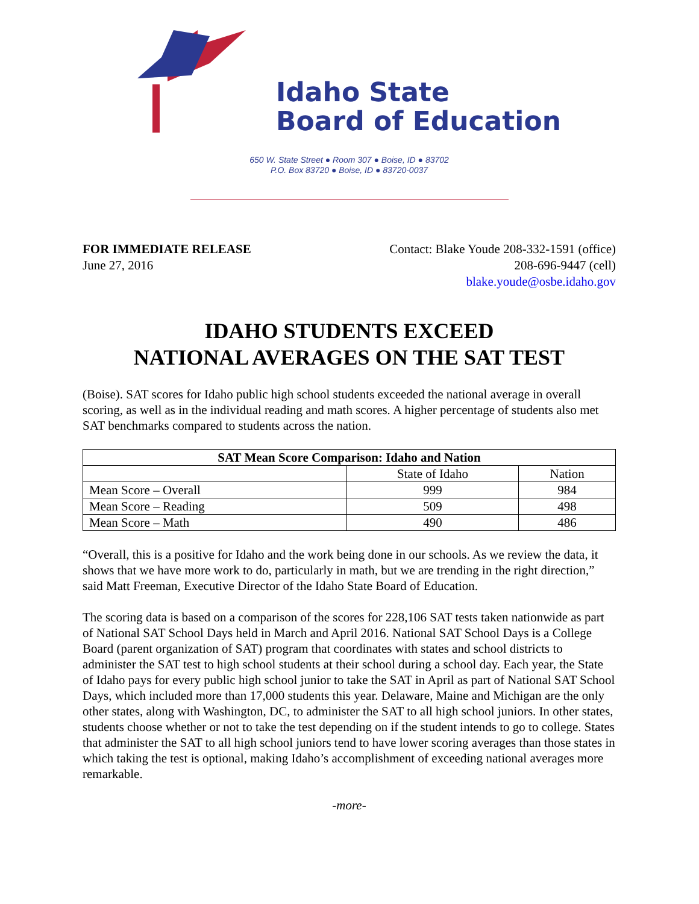Idaho State
Board of Education
650 W. State Street ● Room 307 ● Boise, ID ● 83702
P.O. Box 83720 ● Boise, ID ● 83720-0037
FOR IMMEDIATE RELEASE
June 27, 2016
Contact: Blake Youde 208-332-1591 (office)
208-696-9447 (cell)
blake.youde@osbe.idaho.gov
IDAHO STUDENTS EXCEED
NATIONAL AVERAGES ON THE SAT TEST
(Boise). SAT scores for Idaho public high school students exceeded the national average in overall scoring, as well as in the individual reading and math scores. A higher percentage of students also met SAT benchmarks compared to students across the nation.
| SAT Mean Score Comparison: Idaho and Nation | | |
| --- | --- | --- |
| | State of Idaho | Nation |
| Mean Score – Overall | 999 | 984 |
| Mean Score – Reading | 509 | 498 |
| Mean Score – Math | 490 | 486 |
“Overall, this is a positive for Idaho and the work being done in our schools. As we review the data, it shows that we have more work to do, particularly in math, but we are trending in the right direction,” said Matt Freeman, Executive Director of the Idaho State Board of Education.
The scoring data is based on a comparison of the scores for 228,106 SAT tests taken nationwide as part of National SAT School Days held in March and April 2016. National SAT School Days is a College Board (parent organization of SAT) program that coordinates with states and school districts to administer the SAT test to high school students at their school during a school day. Each year, the State of Idaho pays for every public high school junior to take the SAT in April as part of National SAT School Days, which included more than 17,000 students this year. Delaware, Maine and Michigan are the only other states, along with Washington, DC, to administer the SAT to all high school juniors. In other states, students choose whether or not to take the test depending on if the student intends to go to college. States that administer the SAT to all high school juniors tend to have lower scoring averages than those states in which taking the test is optional, making Idaho’s accomplishment of exceeding national averages more remarkable.
-more-